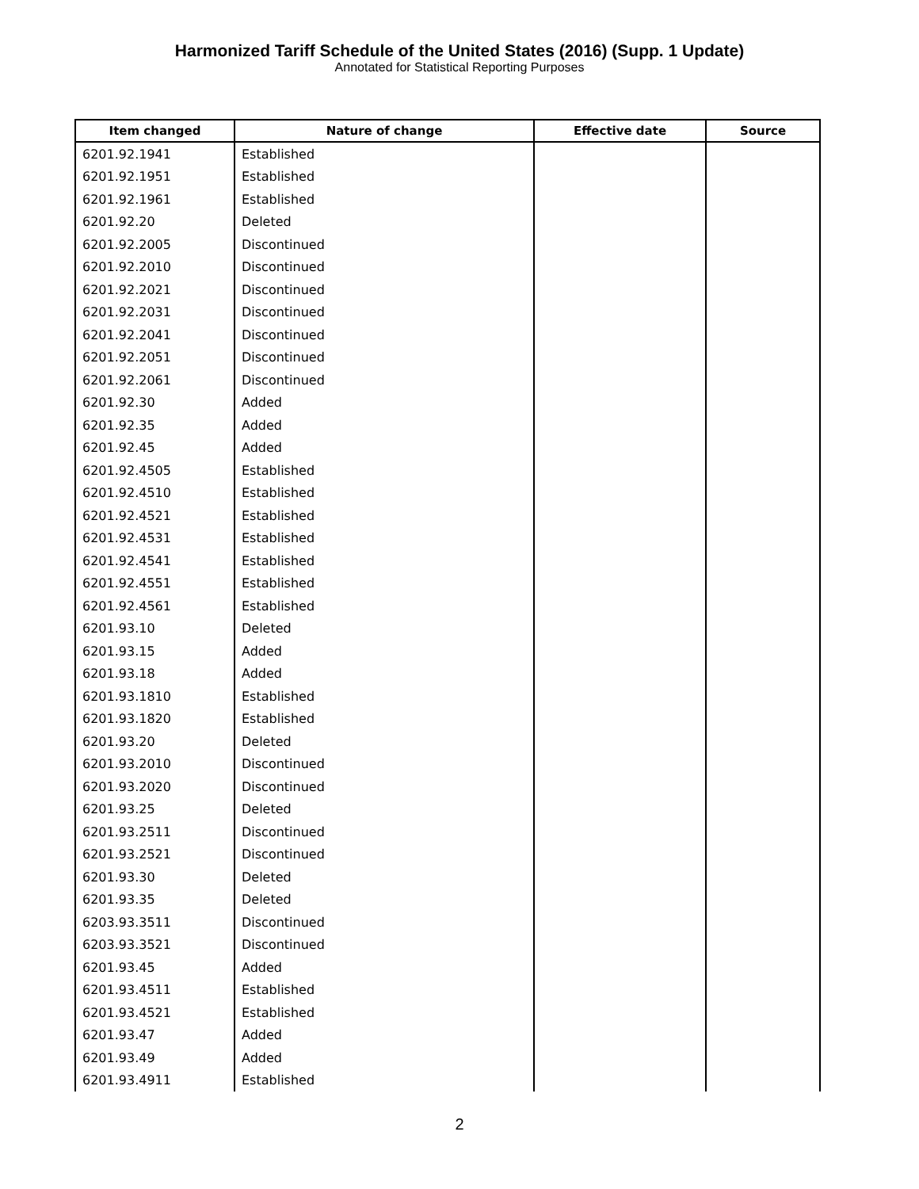Harmonized Tariff Schedule of the United States (2016) (Supp. 1 Update)
Annotated for Statistical Reporting Purposes
| Item changed | Nature of change | Effective date | Source |
| --- | --- | --- | --- |
| 6201.92.1941 | Established | | |
| 6201.92.1951 | Established | | |
| 6201.92.1961 | Established | | |
| 6201.92.20 | Deleted | | |
| 6201.92.2005 | Discontinued | | |
| 6201.92.2010 | Discontinued | | |
| 6201.92.2021 | Discontinued | | |
| 6201.92.2031 | Discontinued | | |
| 6201.92.2041 | Discontinued | | |
| 6201.92.2051 | Discontinued | | |
| 6201.92.2061 | Discontinued | | |
| 6201.92.30 | Added | | |
| 6201.92.35 | Added | | |
| 6201.92.45 | Added | | |
| 6201.92.4505 | Established | | |
| 6201.92.4510 | Established | | |
| 6201.92.4521 | Established | | |
| 6201.92.4531 | Established | | |
| 6201.92.4541 | Established | | |
| 6201.92.4551 | Established | | |
| 6201.92.4561 | Established | | |
| 6201.93.10 | Deleted | | |
| 6201.93.15 | Added | | |
| 6201.93.18 | Added | | |
| 6201.93.1810 | Established | | |
| 6201.93.1820 | Established | | |
| 6201.93.20 | Deleted | | |
| 6201.93.2010 | Discontinued | | |
| 6201.93.2020 | Discontinued | | |
| 6201.93.25 | Deleted | | |
| 6201.93.2511 | Discontinued | | |
| 6201.93.2521 | Discontinued | | |
| 6201.93.30 | Deleted | | |
| 6201.93.35 | Deleted | | |
| 6203.93.3511 | Discontinued | | |
| 6203.93.3521 | Discontinued | | |
| 6201.93.45 | Added | | |
| 6201.93.4511 | Established | | |
| 6201.93.4521 | Established | | |
| 6201.93.47 | Added | | |
| 6201.93.49 | Added | | |
| 6201.93.4911 | Established | | |
2